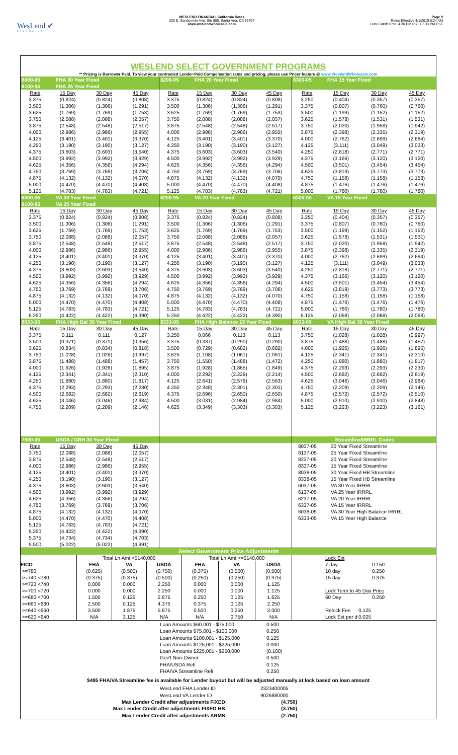WesLend ✔
FINANCIAL
WESLEND FINANCIAL California Rates
200 E. Sandpointe Ave, Ste 800, Santa Ana, CA 92707
www.weslendwholesale.com
Page 9
Rates Effective:4/1/2019 8:24 AM
Lock Cutoff Time: 4.30 PM PST / 7.30 PM EST
WESLEND SELECT GOVERNMENT PROGRAMS
** Pricing is Borrower Paid. To view your contracted Lender-Paid Compensation rates and pricing, please use Pricer feature @ www.WeslendWholesale.com
8000-05 FHA 30 Year Fixed
8100-05 FHA 25 Year Fixed
| Rate | 15 Day | 30 Day | 45 Day |
| --- | --- | --- | --- |
| 3.375 | (0.824) | (0.824) | (0.808) |
| 3.500 | (1.306) | (1.306) | (1.291) |
| 3.625 | (1.769) | (1.769) | (1.753) |
| 3.750 | (2.088) | (2.088) | (2.057) |
| 3.875 | (2.548) | (2.548) | (2.517) |
| 4.000 | (2.986) | (2.986) | (2.955) |
| 4.125 | (3.401) | (3.401) | (3.370) |
| 4.250 | (3.190) | (3.190) | (3.127) |
| 4.375 | (3.603) | (3.603) | (3.540) |
| 4.500 | (3.992) | (3.992) | (3.929) |
| 4.625 | (4.356) | (4.356) | (4.294) |
| 4.750 | (3.769) | (3.769) | (3.706) |
| 4.875 | (4.132) | (4.132) | (4.070) |
| 5.000 | (4.470) | (4.470) | (4.408) |
| 5.125 | (4.783) | (4.783) | (4.721) |
8200-05 FHA 20 Year Fixed
| Rate | 15 Day | 30 Day | 45 Day |
| --- | --- | --- | --- |
| 3.375 | (0.824) | (0.824) | (0.808) |
| 3.500 | (1.306) | (1.306) | (1.291) |
| 3.625 | (1.769) | (1.769) | (1.753) |
| 3.750 | (2.088) | (2.088) | (2.057) |
| 3.875 | (2.548) | (2.548) | (2.517) |
| 4.000 | (2.986) | (2.986) | (2.955) |
| 4.125 | (3.401) | (3.401) | (3.370) |
| 4.250 | (3.190) | (3.190) | (3.127) |
| 4.375 | (3.603) | (3.603) | (3.540) |
| 4.500 | (3.992) | (3.992) | (3.929) |
| 4.625 | (4.356) | (4.356) | (4.294) |
| 4.750 | (3.769) | (3.769) | (3.706) |
| 4.875 | (4.132) | (4.132) | (4.070) |
| 5.000 | (4.470) | (4.470) | (4.408) |
| 5.125 | (4.783) | (4.783) | (4.721) |
8300-05 FHA 15 Year Fixed
| Rate | 15 Day | 30 Day | 45 Day |
| --- | --- | --- | --- |
| 3.250 | (0.404) | (0.357) | (0.357) |
| 3.375 | (0.807) | (0.760) | (0.760) |
| 3.500 | (1.199) | (1.152) | (1.152) |
| 3.625 | (1.578) | (1.531) | (1.531) |
| 3.750 | (2.020) | (1.958) | (1.942) |
| 3.875 | (2.398) | (2.335) | (2.319) |
| 4.000 | (2.762) | (2.699) | (2.684) |
| 4.125 | (3.111) | (3.049) | (3.033) |
| 4.250 | (2.818) | (2.771) | (2.771) |
| 4.375 | (3.166) | (3.120) | (3.120) |
| 4.500 | (3.501) | (3.454) | (3.454) |
| 4.625 | (3.819) | (3.773) | (3.773) |
| 4.750 | (1.158) | (1.158) | (1.158) |
| 4.875 | (1.476) | (1.476) | (1.476) |
| 5.000 | (1.780) | (1.780) | (1.780) |
6000-05 VA 30 Year Fixed
6100-05 VA 25 Year Fixed
| Rate | 15 Day | 30 Day | 45 Day |
| --- | --- | --- | --- |
| 3.375 | (0.824) | (0.824) | (0.808) |
| 3.500 | (1.306) | (1.306) | (1.291) |
| 3.625 | (1.769) | (1.769) | (1.753) |
| 3.750 | (2.088) | (2.088) | (2.057) |
| 3.875 | (2.548) | (2.548) | (2.517) |
| 4.000 | (2.986) | (2.986) | (2.955) |
| 4.125 | (3.401) | (3.401) | (3.370) |
| 4.250 | (3.190) | (3.190) | (3.127) |
| 4.375 | (3.603) | (3.603) | (3.540) |
| 4.500 | (3.992) | (3.992) | (3.929) |
| 4.625 | (4.356) | (4.356) | (4.294) |
| 4.750 | (3.769) | (3.769) | (3.706) |
| 4.875 | (4.132) | (4.132) | (4.070) |
| 5.000 | (4.470) | (4.470) | (4.408) |
| 5.125 | (4.783) | (4.783) | (4.721) |
| 5.250 | (4.422) | (4.422) | (4.390) |
6200-05 VA 20 Year Fixed
| Rate | 15 Day | 30 Day | 45 Day |
| --- | --- | --- | --- |
| 3.375 | (0.824) | (0.824) | (0.808) |
| 3.500 | (1.306) | (1.306) | (1.291) |
| 3.625 | (1.769) | (1.769) | (1.753) |
| 3.750 | (2.088) | (2.088) | (2.057) |
| 3.875 | (2.548) | (2.548) | (2.517) |
| 4.000 | (2.986) | (2.986) | (2.955) |
| 4.125 | (3.401) | (3.401) | (3.370) |
| 4.250 | (3.190) | (3.190) | (3.127) |
| 4.375 | (3.603) | (3.603) | (3.540) |
| 4.500 | (3.992) | (3.992) | (3.929) |
| 4.625 | (4.356) | (4.356) | (4.294) |
| 4.750 | (3.769) | (3.769) | (3.706) |
| 4.875 | (4.132) | (4.132) | (4.070) |
| 5.000 | (4.470) | (4.470) | (4.408) |
| 5.125 | (4.783) | (4.783) | (4.721) |
| 5.250 | (4.422) | (4.422) | (4.390) |
6300-05 VA 15 Year Fixed
| Rate | 15 Day | 30 Day | 45 Day |
| --- | --- | --- | --- |
| 3.250 | (0.404) | (0.357) | (0.357) |
| 3.375 | (0.807) | (0.760) | (0.760) |
| 3.500 | (1.199) | (1.152) | (1.152) |
| 3.625 | (1.578) | (1.531) | (1.531) |
| 3.750 | (2.020) | (1.958) | (1.942) |
| 3.875 | (2.398) | (2.335) | (2.319) |
| 4.000 | (2.762) | (2.699) | (2.684) |
| 4.125 | (3.111) | (3.049) | (3.033) |
| 4.250 | (2.818) | (2.771) | (2.771) |
| 4.375 | (3.166) | (3.120) | (3.120) |
| 4.500 | (3.501) | (3.454) | (3.454) |
| 4.625 | (3.819) | (3.773) | (3.773) |
| 4.750 | (1.158) | (1.158) | (1.158) |
| 4.875 | (1.476) | (1.476) | (1.476) |
| 5.000 | (1.780) | (1.780) | (1.780) |
| 5.125 | (2.068) | (2.068) | (2.068) |
8033-05 FHA High Bal 30 Year Fixed
| Rate | 15 Day | 30 Day | 45 Day |
| --- | --- | --- | --- |
| 3.375 | 0.111 | 0.111 | 0.127 |
| 3.500 | (0.371) | (0.371) | (0.356) |
| 3.625 | (0.834) | (0.834) | (0.818) |
| 3.750 | (1.028) | (1.028) | (0.997) |
| 3.875 | (1.488) | (1.488) | (1.457) |
| 4.000 | (1.926) | (1.926) | (1.895) |
| 4.125 | (2.341) | (2.341) | (2.310) |
| 4.250 | (1.880) | (1.880) | (1.817) |
| 4.375 | (2.293) | (2.293) | (2.230) |
| 4.500 | (2.682) | (2.682) | (2.619) |
| 4.625 | (3.046) | (3.046) | (2.984) |
| 4.750 | (2.209) | (2.209) | (2.146) |
8333-05 FHA High Balance 15 Year Fixed
| Rate | 15 Day | 30 Day | 45 Day |
| --- | --- | --- | --- |
| 3.250 | 0.066 | 0.113 | 0.113 |
| 3.375 | (0.337) | (0.290) | (0.290) |
| 3.500 | (0.729) | (0.682) | (0.682) |
| 3.625 | (1.108) | (1.061) | (1.061) |
| 3.750 | (1.550) | (1.488) | (1.472) |
| 3.875 | (1.928) | (1.865) | (1.849) |
| 4.000 | (2.292) | (2.229) | (2.214) |
| 4.125 | (2.641) | (2.579) | (2.563) |
| 4.250 | (2.348) | (2.301) | (2.301) |
| 4.375 | (2.696) | (2.650) | (2.650) |
| 4.500 | (3.031) | (2.984) | (2.984) |
| 4.625 | (3.349) | (3.303) | (3.303) |
6033-05 VA High Bal 30 Year Fixed
| Rate | 15 Day | 30 Day | 45 Day |
| --- | --- | --- | --- |
| 3.750 | (1.028) | (1.028) | (0.997) |
| 3.875 | (1.488) | (1.488) | (1.457) |
| 4.000 | (1.926) | (1.926) | (1.895) |
| 4.125 | (2.341) | (2.341) | (2.310) |
| 4.250 | (1.880) | (1.880) | (1.817) |
| 4.375 | (2.293) | (2.293) | (2.230) |
| 4.500 | (2.682) | (2.682) | (2.619) |
| 4.625 | (3.046) | (3.046) | (2.984) |
| 4.750 | (2.209) | (2.209) | (2.146) |
| 4.875 | (2.572) | (2.572) | (2.510) |
| 5.000 | (2.910) | (2.910) | (2.848) |
| 5.125 | (3.223) | (3.223) | (3.161) |
7000-05 USDA / GRH 30 Year Fixed
| Rate | 15 Day | 30 Day | 45 Day |
| --- | --- | --- | --- |
| 3.750 | (2.088) | (2.088) | (2.057) |
| 3.875 | (2.548) | (2.548) | (2.517) |
| 4.000 | (2.986) | (2.986) | (2.955) |
| 4.125 | (3.401) | (3.401) | (3.370) |
| 4.250 | (3.190) | (3.190) | (3.127) |
| 4.375 | (3.603) | (3.603) | (3.540) |
| 4.500 | (3.992) | (3.992) | (3.929) |
| 4.625 | (4.356) | (4.356) | (4.294) |
| 4.750 | (3.769) | (3.769) | (3.706) |
| 4.875 | (4.132) | (4.132) | (4.070) |
| 5.000 | (4.470) | (4.470) | (4.408) |
| 5.125 | (4.783) | (4.783) | (4.721) |
| 5.250 | (4.422) | (4.422) | (4.390) |
| 5.375 | (4.734) | (4.734) | (4.703) |
| 5.500 | (5.022) | (5.022) | (4.991) |
Streamline/IRRRL Codes
| 8037-05 | 30 Year Fixed Streamline |
| 8137-05 | 25 Year Fixed Streamline |
| 8237-05 | 20 Year Fixed Streamline |
| 8337-05 | 15 Year Fixed Streamline |
| 8038-05 | 30 Year Fixed HB Streamline |
| 8338-05 | 15 Year Fixed HB Streamline |
| 6037-05 | VA 30 Year IRRRL |
| 6137-05 | VA 25 Year IRRRL |
| 6237-05 | VA 20 Year IRRRL |
| 6337-05 | VA 15 Year IRRRL |
| 6038-05 | VA 30 Year High Balance IRRRL |
| 6333-05 | VA 15 Year High Balance |
Select Government Price Adjustments
| | Total Ln Amt <$140,000 | | | Total Ln Amt >=$140,000 | | |
| FICO | FHA | VA | USDA | FHA | VA | USDA |
| >=780 | (0.625) | (0.500) | (0.750) | (0.375) | (0.500) | (0.500) |
| >=740 <780 | (0.375) | (0.375) | (0.500) | (0.250) | (0.250) | (0.375) |
| >=720 <740 | 0.000 | 0.000 | 2.250 | 0.000 | 0.000 | 1.125 |
| >=700 <720 | 0.000 | 0.000 | 2.250 | 0.000 | 0.000 | 1.125 |
| >=680 <700 | 1.500 | 0.125 | 2.875 | 0.250 | 0.125 | 1.625 |
| >=660 <680 | 2.500 | 0.125 | 4.375 | 0.375 | 0.125 | 2.250 |
| >=640 <660 | 3.500 | 1.875 | 5.875 | 0.500 | 0.250 | 3.000 |
| >=620 <640 | N/A | 3.125 | N/A | N/A | 0.750 | N/A |
Lock Ext
7 day 0.150
10 day 0.250
15 day 0.375
Lock Term to 45 Day Price
60 Day 0.250
Relock Fee 0.125
Lock Ext per d 0.025
Loan Amounts $60,001 - $75,000 0.500
Loan Amounts $75,001 - $100,000 0.250
Loan Amounts $100,001 - $125,000 0.125
Loan Amounts $125,001 - $225,000 0.000
Loan Amounts $225,001 - $250,000 (0.100)
Gov't Non-Owner 0.500
FHA/USDA Refi 0.125
FHA/VA Streamline Refi 0.250
$495 FHA/VA Streamline fee is available for Lender buyout but will be adjusted manually at lock based on loan amount
WesLend FHA Lender ID 2323400005
WesLend VA Lender ID 9026880000
Max Lender Credit after adjustments FIXED: (4.750)
Max Lender Credit after adjustments FIXED HB: (3.750)
Max Lender Credit after adjustments ARMS: (2.750)